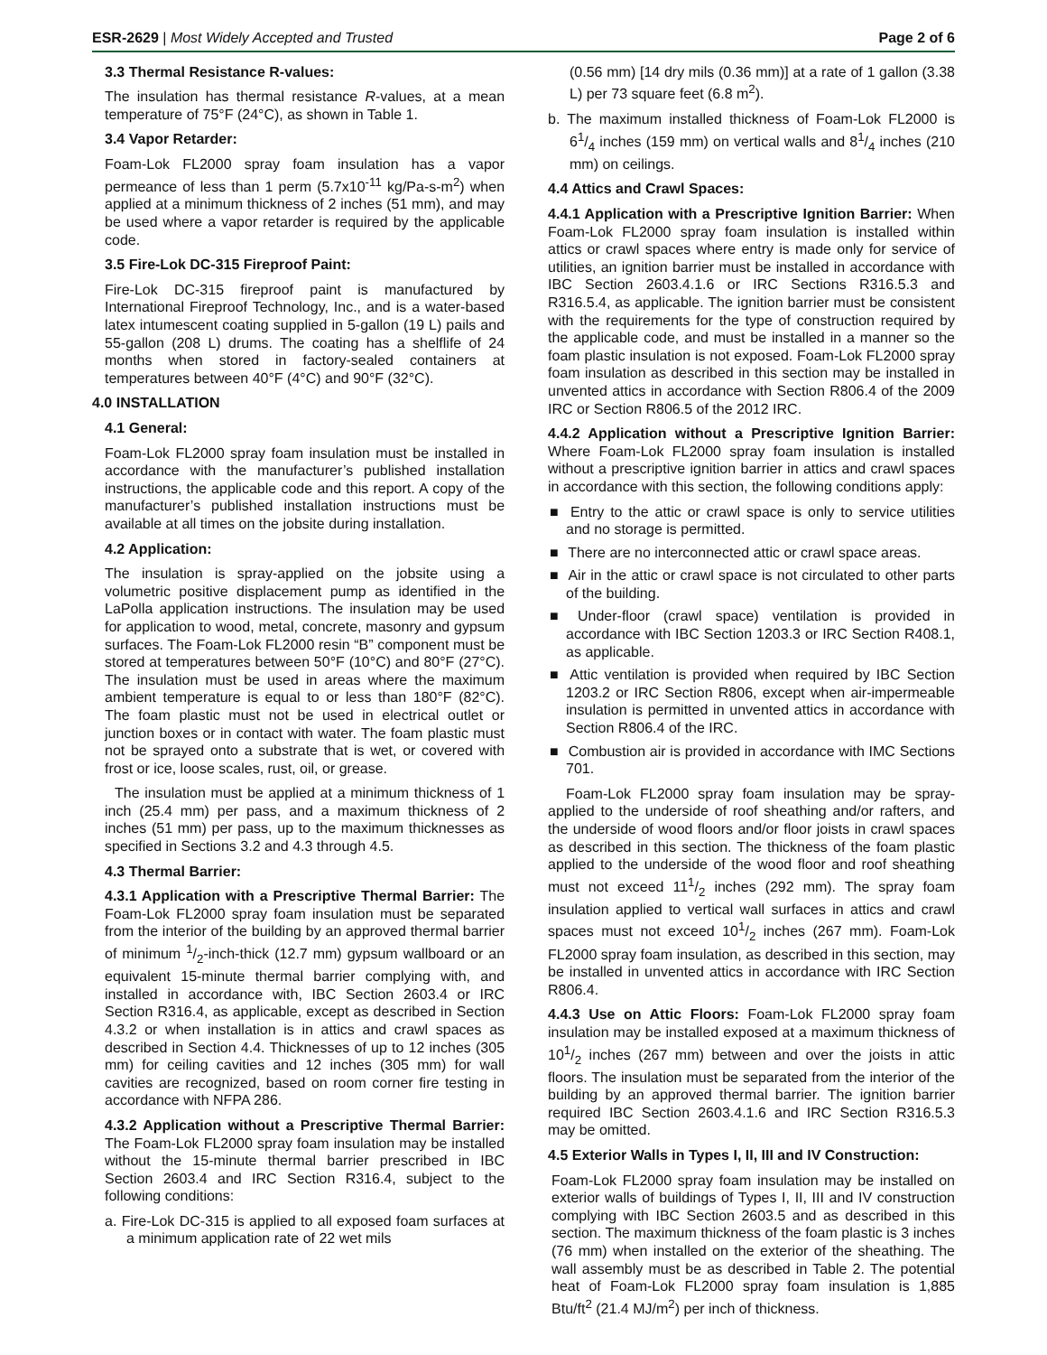ESR-2629 | Most Widely Accepted and Trusted Page 2 of 6
3.3 Thermal Resistance R-values:
The insulation has thermal resistance R-values, at a mean temperature of 75°F (24°C), as shown in Table 1.
3.4 Vapor Retarder:
Foam-Lok FL2000 spray foam insulation has a vapor permeance of less than 1 perm (5.7x10<sup>-11</sup> kg/Pa-s-m<sup>2</sup>) when applied at a minimum thickness of 2 inches (51 mm), and may be used where a vapor retarder is required by the applicable code.
3.5 Fire-Lok DC-315 Fireproof Paint:
Fire-Lok DC-315 fireproof paint is manufactured by International Fireproof Technology, Inc., and is a water-based latex intumescent coating supplied in 5-gallon (19 L) pails and 55-gallon (208 L) drums. The coating has a shelflife of 24 months when stored in factory-sealed containers at temperatures between 40°F (4°C) and 90°F (32°C).
4.0 INSTALLATION
4.1 General:
Foam-Lok FL2000 spray foam insulation must be installed in accordance with the manufacturer’s published installation instructions, the applicable code and this report. A copy of the manufacturer’s published installation instructions must be available at all times on the jobsite during installation.
4.2 Application:
The insulation is spray-applied on the jobsite using a volumetric positive displacement pump as identified in the LaPolla application instructions. The insulation may be used for application to wood, metal, concrete, masonry and gypsum surfaces. The Foam-Lok FL2000 resin “B” component must be stored at temperatures between 50°F (10°C) and 80°F (27°C). The insulation must be used in areas where the maximum ambient temperature is equal to or less than 180°F (82°C). The foam plastic must not be used in electrical outlet or junction boxes or in contact with water. The foam plastic must not be sprayed onto a substrate that is wet, or covered with frost or ice, loose scales, rust, oil, or grease.
The insulation must be applied at a minimum thickness of 1 inch (25.4 mm) per pass, and a maximum thickness of 2 inches (51 mm) per pass, up to the maximum thicknesses as specified in Sections 3.2 and 4.3 through 4.5.
4.3 Thermal Barrier:
4.3.1 Application with a Prescriptive Thermal Barrier: The Foam-Lok FL2000 spray foam insulation must be separated from the interior of the building by an approved thermal barrier of minimum 1/2-inch-thick (12.7 mm) gypsum wallboard or an equivalent 15-minute thermal barrier complying with, and installed in accordance with, IBC Section 2603.4 or IRC Section R316.4, as applicable, except as described in Section 4.3.2 or when installation is in attics and crawl spaces as described in Section 4.4. Thicknesses of up to 12 inches (305 mm) for ceiling cavities and 12 inches (305 mm) for wall cavities are recognized, based on room corner fire testing in accordance with NFPA 286.
4.3.2 Application without a Prescriptive Thermal Barrier: The Foam-Lok FL2000 spray foam insulation may be installed without the 15-minute thermal barrier prescribed in IBC Section 2603.4 and IRC Section R316.4, subject to the following conditions:
a. Fire-Lok DC-315 is applied to all exposed foam surfaces at a minimum application rate of 22 wet mils
(0.56 mm) [14 dry mils (0.36 mm)] at a rate of 1 gallon (3.38 L) per 73 square feet (6.8 m<sup>2</sup>).
b. The maximum installed thickness of Foam-Lok FL2000 is 61/4 inches (159 mm) on vertical walls and 81/4 inches (210 mm) on ceilings.
4.4 Attics and Crawl Spaces:
4.4.1 Application with a Prescriptive Ignition Barrier: When Foam-Lok FL2000 spray foam insulation is installed within attics or crawl spaces where entry is made only for service of utilities, an ignition barrier must be installed in accordance with IBC Section 2603.4.1.6 or IRC Sections R316.5.3 and R316.5.4, as applicable. The ignition barrier must be consistent with the requirements for the type of construction required by the applicable code, and must be installed in a manner so the foam plastic insulation is not exposed. Foam-Lok FL2000 spray foam insulation as described in this section may be installed in unvented attics in accordance with Section R806.4 of the 2009 IRC or Section R806.5 of the 2012 IRC.
4.4.2 Application without a Prescriptive Ignition Barrier: Where Foam-Lok FL2000 spray foam insulation is installed without a prescriptive ignition barrier in attics and crawl spaces in accordance with this section, the following conditions apply:
■ Entry to the attic or crawl space is only to service utilities and no storage is permitted.
■ There are no interconnected attic or crawl space areas.
■ Air in the attic or crawl space is not circulated to other parts of the building.
■ Under-floor (crawl space) ventilation is provided in accordance with IBC Section 1203.3 or IRC Section R408.1, as applicable.
■ Attic ventilation is provided when required by IBC Section 1203.2 or IRC Section R806, except when air-impermeable insulation is permitted in unvented attics in accordance with Section R806.4 of the IRC.
■ Combustion air is provided in accordance with IMC Sections 701.
Foam-Lok FL2000 spray foam insulation may be spray-applied to the underside of roof sheathing and/or rafters, and the underside of wood floors and/or floor joists in crawl spaces as described in this section. The thickness of the foam plastic applied to the underside of the wood floor and roof sheathing must not exceed 111/2 inches (292 mm). The spray foam insulation applied to vertical wall surfaces in attics and crawl spaces must not exceed 101/2 inches (267 mm). Foam-Lok FL2000 spray foam insulation, as described in this section, may be installed in unvented attics in accordance with IRC Section R806.4.
4.4.3 Use on Attic Floors: Foam-Lok FL2000 spray foam insulation may be installed exposed at a maximum thickness of 101/2 inches (267 mm) between and over the joists in attic floors. The insulation must be separated from the interior of the building by an approved thermal barrier. The ignition barrier required IBC Section 2603.4.1.6 and IRC Section R316.5.3 may be omitted.
4.5 Exterior Walls in Types I, II, III and IV Construction:
Foam-Lok FL2000 spray foam insulation may be installed on exterior walls of buildings of Types I, II, III and IV construction complying with IBC Section 2603.5 and as described in this section. The maximum thickness of the foam plastic is 3 inches (76 mm) when installed on the exterior of the sheathing. The wall assembly must be as described in Table 2. The potential heat of Foam-Lok FL2000 spray foam insulation is 1,885 Btu/ft<sup>2</sup> (21.4 MJ/m<sup>2</sup>) per inch of thickness.